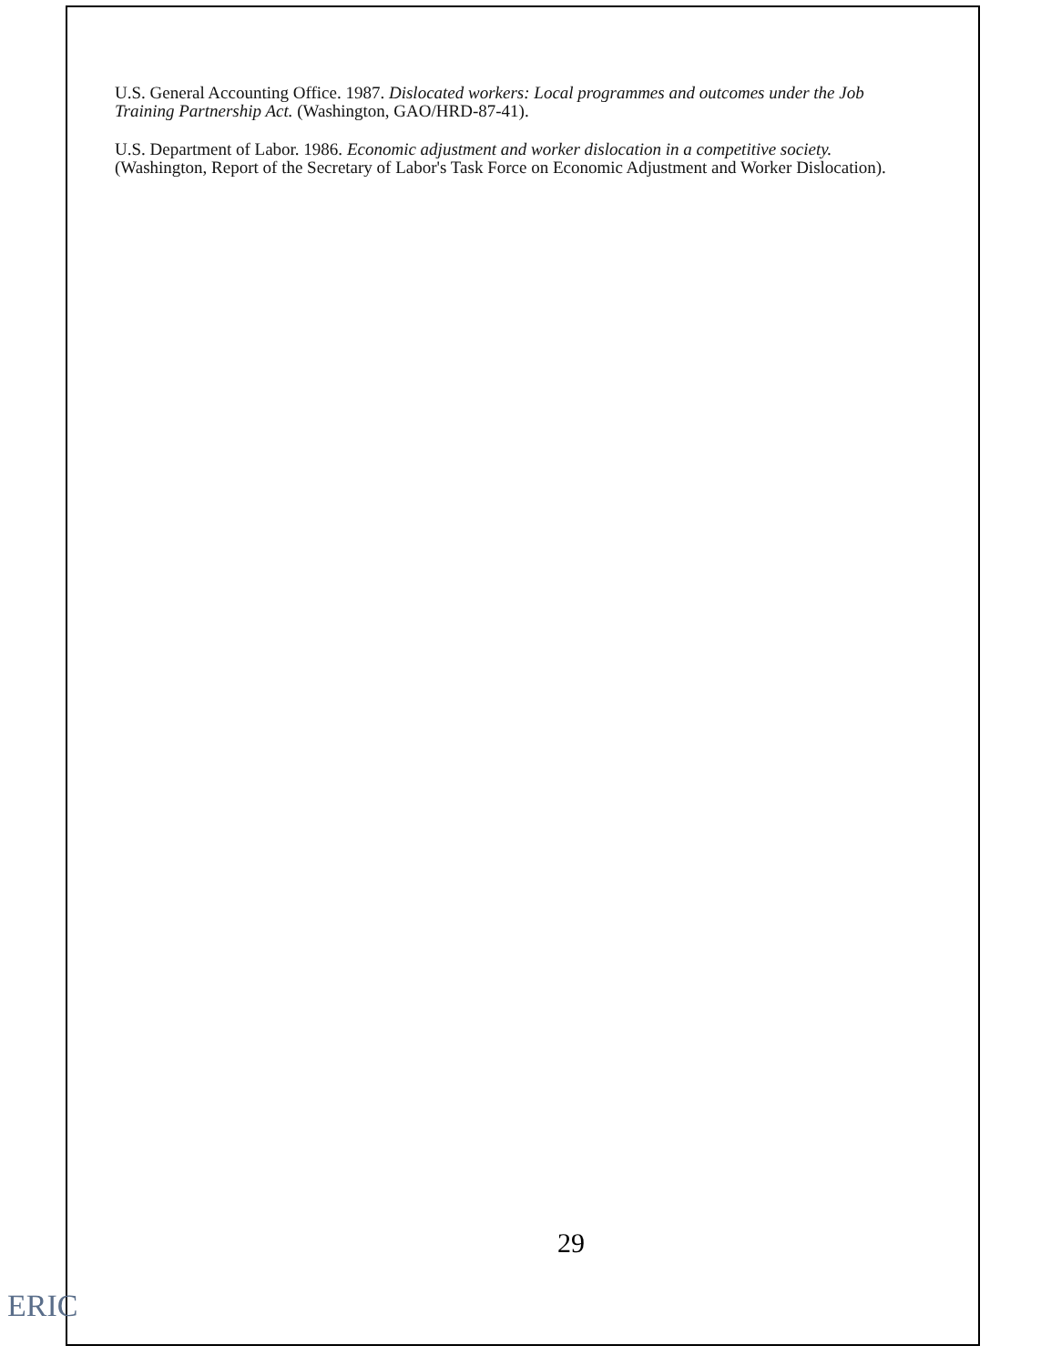U.S. General Accounting Office. 1987. Dislocated workers: Local programmes and outcomes under the Job Training Partnership Act. (Washington, GAO/HRD-87-41).
U.S. Department of Labor. 1986. Economic adjustment and worker dislocation in a competitive society. (Washington, Report of the Secretary of Labor's Task Force on Economic Adjustment and Worker Dislocation).
29
ERIC